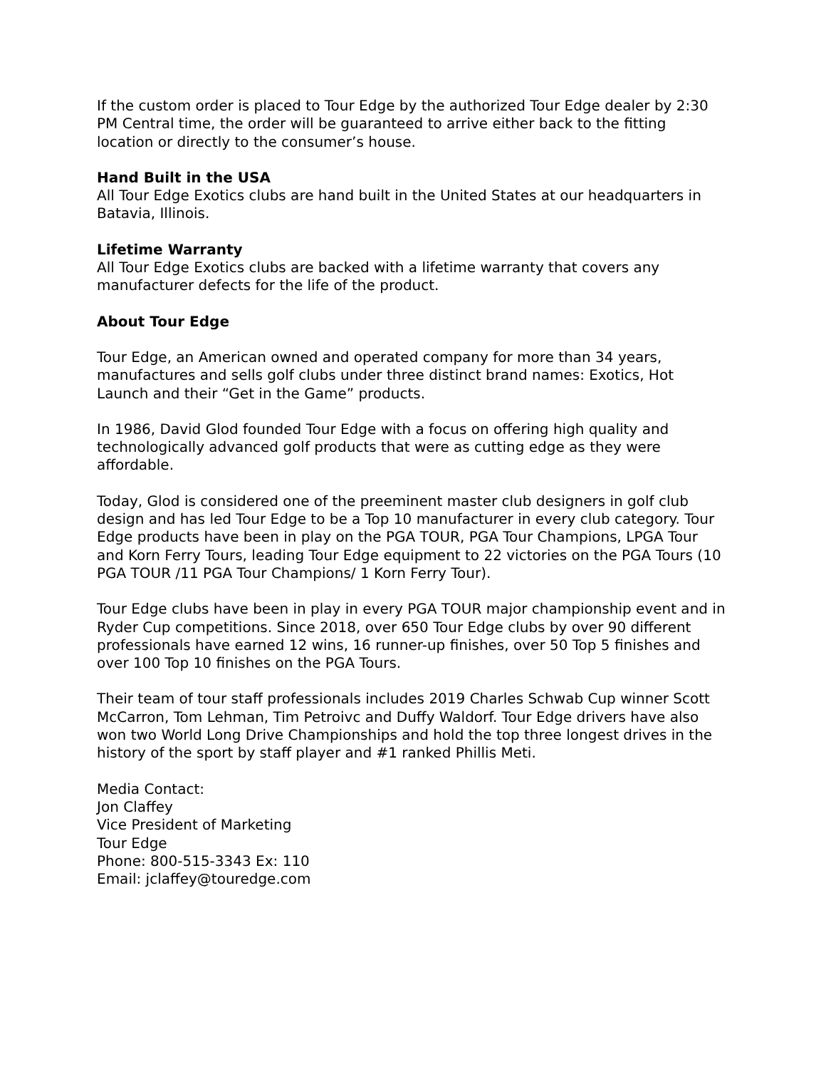If the custom order is placed to Tour Edge by the authorized Tour Edge dealer by 2:30 PM Central time, the order will be guaranteed to arrive either back to the fitting location or directly to the consumer’s house.
Hand Built in the USA
All Tour Edge Exotics clubs are hand built in the United States at our headquarters in Batavia, Illinois.
Lifetime Warranty
All Tour Edge Exotics clubs are backed with a lifetime warranty that covers any manufacturer defects for the life of the product.
About Tour Edge
Tour Edge, an American owned and operated company for more than 34 years, manufactures and sells golf clubs under three distinct brand names: Exotics, Hot Launch and their “Get in the Game” products.
In 1986, David Glod founded Tour Edge with a focus on offering high quality and technologically advanced golf products that were as cutting edge as they were affordable.
Today, Glod is considered one of the preeminent master club designers in golf club design and has led Tour Edge to be a Top 10 manufacturer in every club category. Tour Edge products have been in play on the PGA TOUR, PGA Tour Champions, LPGA Tour and Korn Ferry Tours, leading Tour Edge equipment to 22 victories on the PGA Tours (10 PGA TOUR /11 PGA Tour Champions/ 1 Korn Ferry Tour).
Tour Edge clubs have been in play in every PGA TOUR major championship event and in Ryder Cup competitions. Since 2018, over 650 Tour Edge clubs by over 90 different professionals have earned 12 wins, 16 runner-up finishes, over 50 Top 5 finishes and over 100 Top 10 finishes on the PGA Tours.
Their team of tour staff professionals includes 2019 Charles Schwab Cup winner Scott McCarron, Tom Lehman, Tim Petroivc and Duffy Waldorf. Tour Edge drivers have also won two World Long Drive Championships and hold the top three longest drives in the history of the sport by staff player and #1 ranked Phillis Meti.
Media Contact:
Jon Claffey
Vice President of Marketing
Tour Edge
Phone: 800-515-3343 Ex: 110
Email: jclaffey@touredge.com